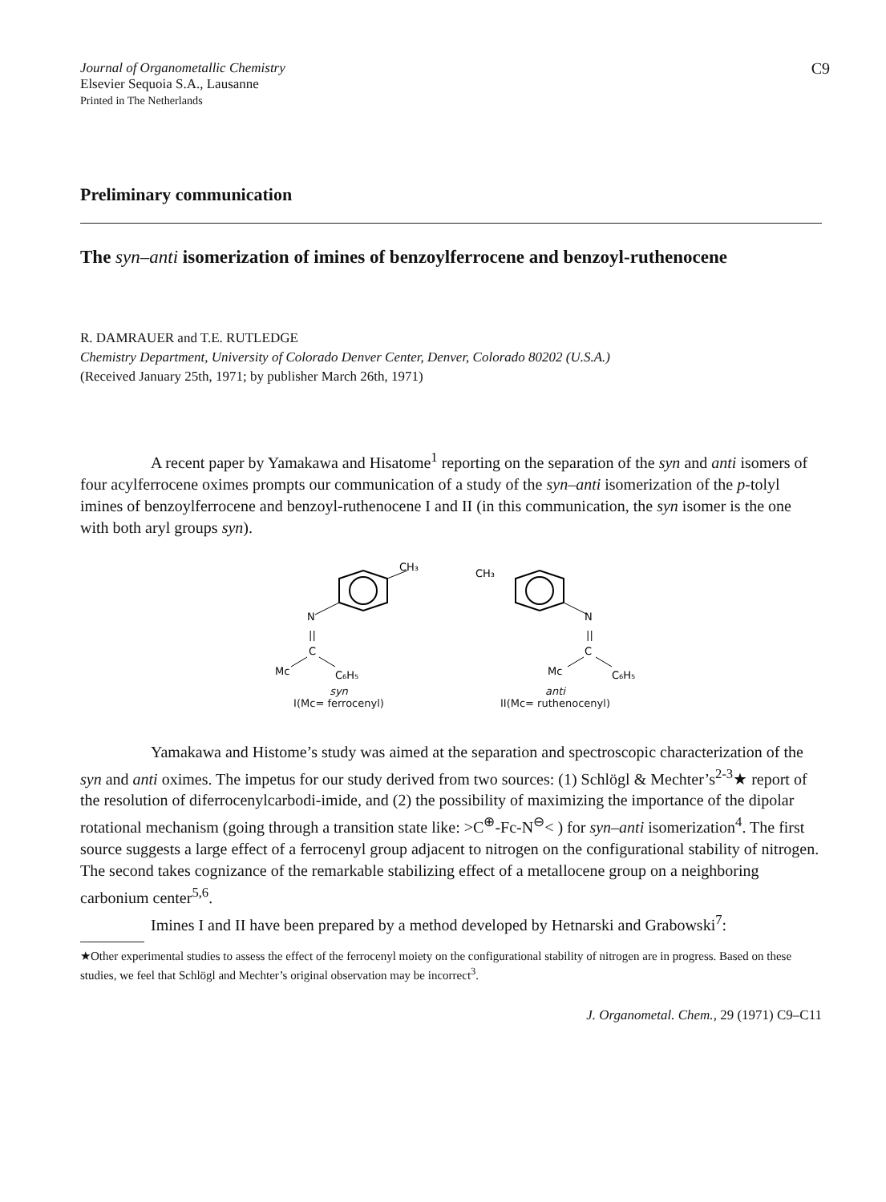Journal of Organometallic Chemistry
Elsevier Sequoia S.A., Lausanne
Printed in The Netherlands
C9
Preliminary communication
The syn–anti isomerization of imines of benzoylferrocene and benzoyl-ruthenocene
R. DAMRAUER and T.E. RUTLEDGE
Chemistry Department, University of Colorado Denver Center, Denver, Colorado 80202 (U.S.A.)
(Received January 25th, 1971; by publisher March 26th, 1971)
A recent paper by Yamakawa and Hisatome<sup>1</sup> reporting on the separation of the syn and anti isomers of four acylferrocene oximes prompts our communication of a study of the syn–anti isomerization of the p-tolyl imines of benzoylferrocene and benzoyl-ruthenocene I and II (in this communication, the syn isomer is the one with both aryl groups syn).
CH₃
N
||
C
Mc
C₆H₅
syn
I(Mc= ferrocenyl)
CH₃
N
||
C
Mc
C₆H₅
anti
II(Mc= ruthenocenyl)
Yamakawa and Histome’s study was aimed at the separation and spectroscopic characterization of the syn and anti oximes. The impetus for our study derived from two sources: (1) Schlögl & Mechter’s<sup>2-3</sup>★ report of the resolution of diferrocenylcarbodi-imide, and (2) the possibility of maximizing the importance of the dipolar rotational mechanism (going through a transition state like: >C<sup>⊕</sup>-Fc-N<sup>⊖</sup>< ) for syn–anti isomerization<sup>4</sup>. The first source suggests a large effect of a ferrocenyl group adjacent to nitrogen on the configurational stability of nitrogen. The second takes cognizance of the remarkable stabilizing effect of a metallocene group on a neighboring carbonium center<sup>5,6</sup>.
Imines I and II have been prepared by a method developed by Hetnarski and Grabowski<sup>7</sup>:
★Other experimental studies to assess the effect of the ferrocenyl moiety on the configurational stability of nitrogen are in progress. Based on these studies, we feel that Schlögl and Mechter’s original observation may be incorrect<sup>3</sup>.
J. Organometal. Chem., 29 (1971) C9–C11